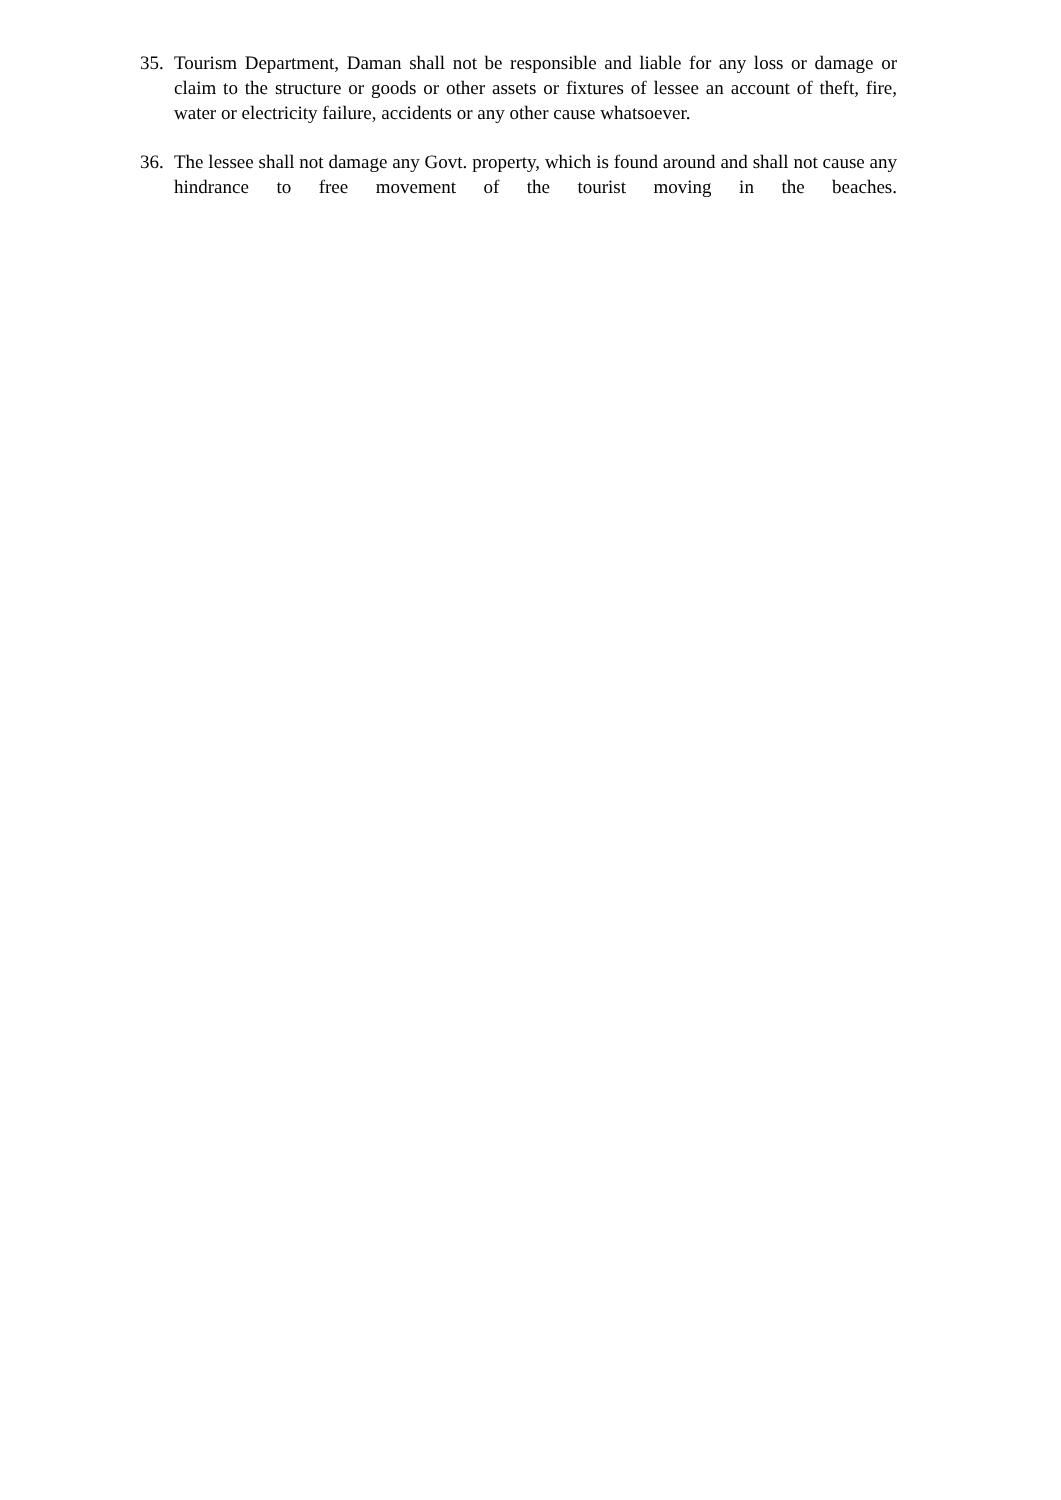35.
Tourism Department, Daman shall not be responsible and liable for any loss or damage or claim to the structure or goods or other assets or fixtures of lessee an account of theft, fire, water or electricity failure, accidents or any other cause whatsoever.
36.
The lessee shall not damage any Govt. property, which is found around and shall not cause any hindrance to free movement of the tourist moving in the beaches.